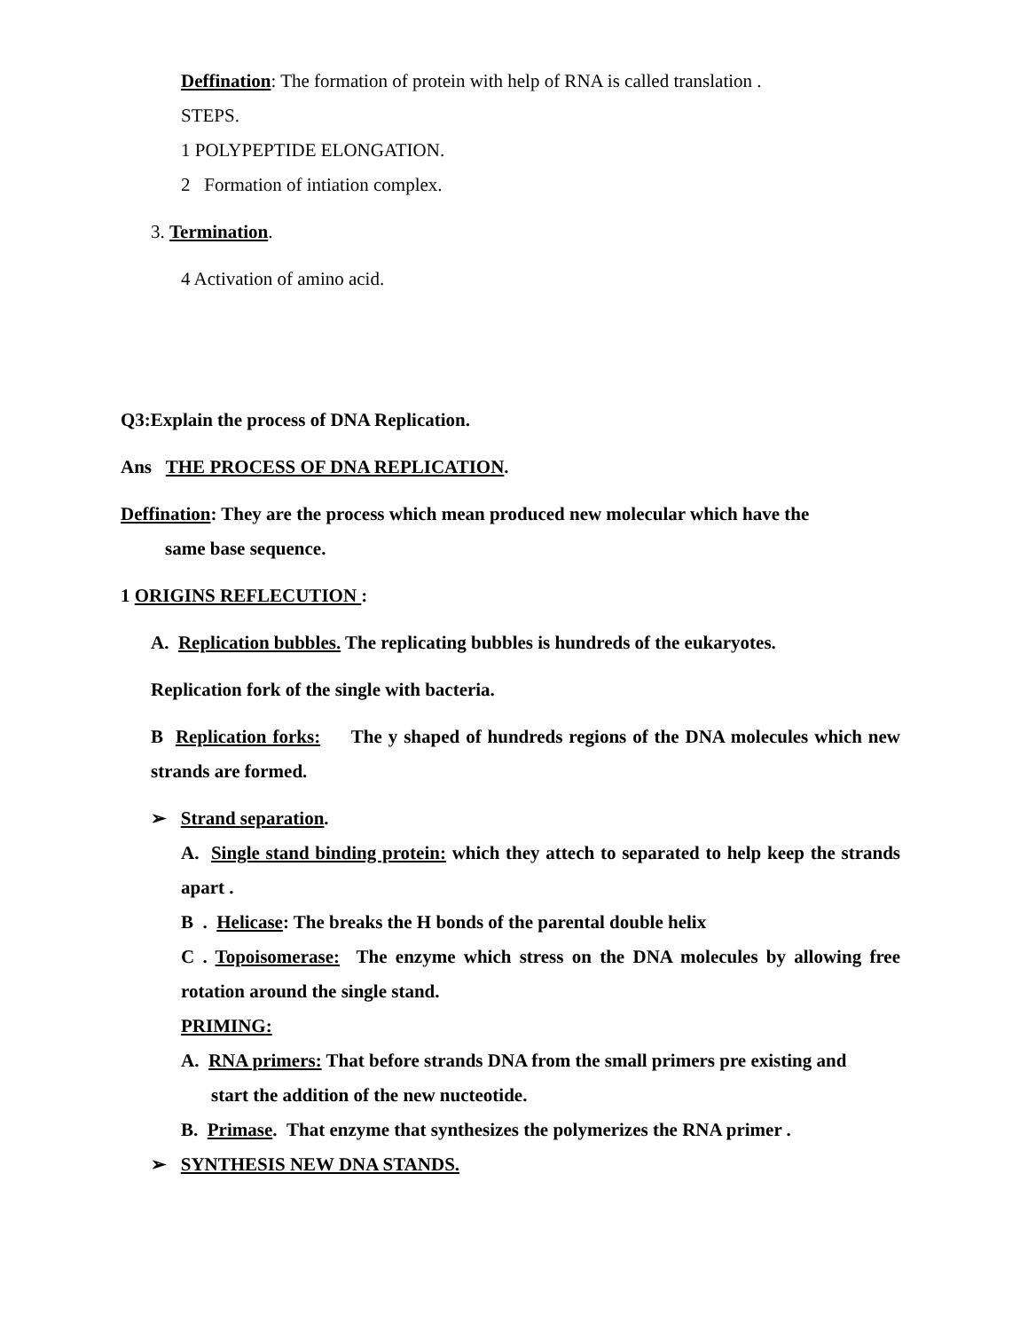Deffination: The formation of protein with help of RNA is called translation .
STEPS.
1 POLYPEPTIDE ELONGATION.
2 Formation of intiation complex.
3. Termination.
4 Activation of amino acid.
Q3:Explain the process of DNA Replication.
Ans THE PROCESS OF DNA REPLICATION.
Deffination: They are the process which mean produced new molecular which have the
same base sequence.
1 ORIGINS REFLECUTION :
A. Replication bubbles. The replicating bubbles is hundreds of the eukaryotes.
Replication fork of the single with bacteria.
B Replication forks: The y shaped of hundreds regions of the DNA molecules which new strands are formed.
➢ Strand separation.
A. Single stand binding protein: which they attech to separated to help keep the strands apart .
B . Helicase: The breaks the H bonds of the parental double helix
C . Topoisomerase: The enzyme which stress on the DNA molecules by allowing free rotation around the single stand.
PRIMING:
A. RNA primers: That before strands DNA from the small primers pre existing and
start the addition of the new nucteotide.
B. Primase. That enzyme that synthesizes the polymerizes the RNA primer .
➢ SYNTHESIS NEW DNA STANDS.